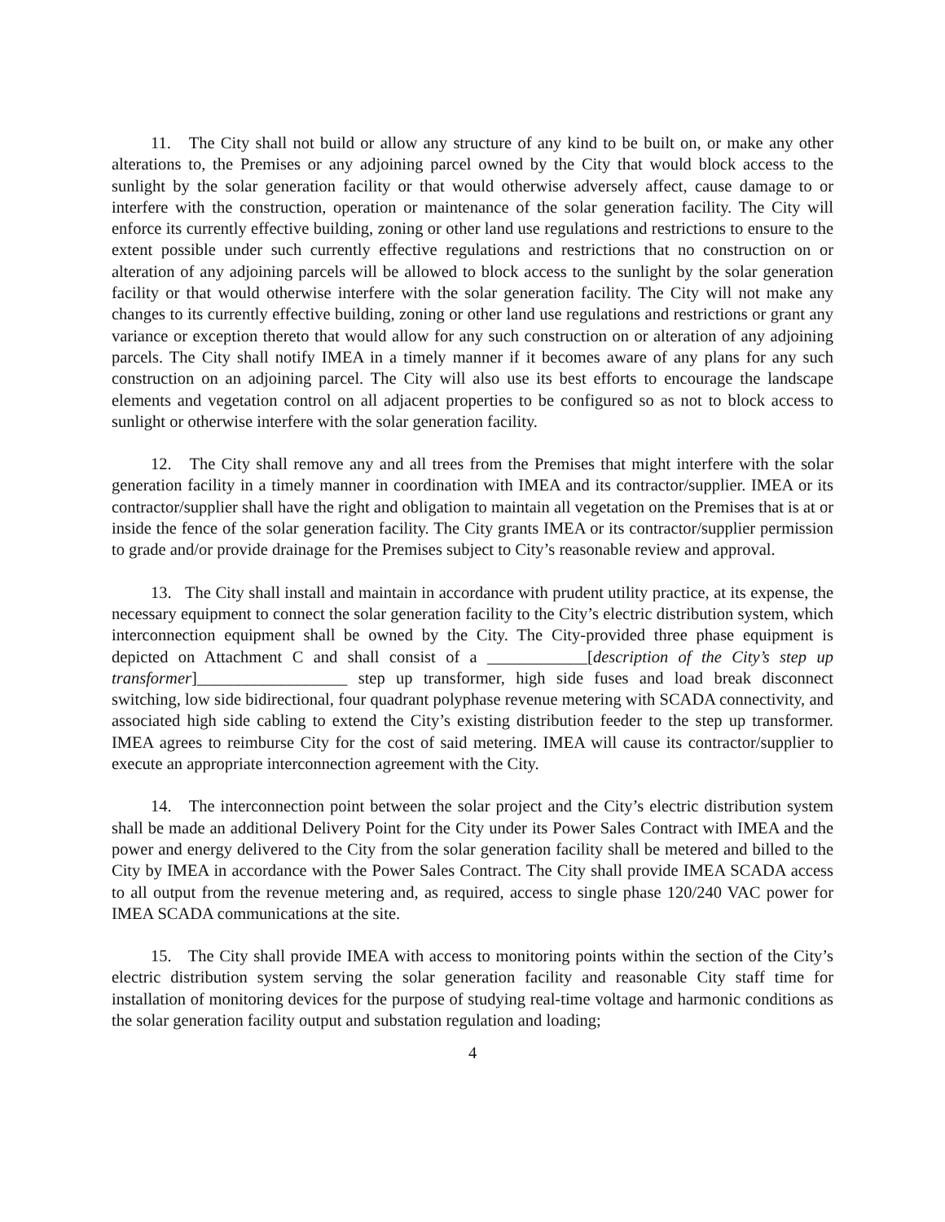11. The City shall not build or allow any structure of any kind to be built on, or make any other alterations to, the Premises or any adjoining parcel owned by the City that would block access to the sunlight by the solar generation facility or that would otherwise adversely affect, cause damage to or interfere with the construction, operation or maintenance of the solar generation facility. The City will enforce its currently effective building, zoning or other land use regulations and restrictions to ensure to the extent possible under such currently effective regulations and restrictions that no construction on or alteration of any adjoining parcels will be allowed to block access to the sunlight by the solar generation facility or that would otherwise interfere with the solar generation facility. The City will not make any changes to its currently effective building, zoning or other land use regulations and restrictions or grant any variance or exception thereto that would allow for any such construction on or alteration of any adjoining parcels. The City shall notify IMEA in a timely manner if it becomes aware of any plans for any such construction on an adjoining parcel. The City will also use its best efforts to encourage the landscape elements and vegetation control on all adjacent properties to be configured so as not to block access to sunlight or otherwise interfere with the solar generation facility.
12. The City shall remove any and all trees from the Premises that might interfere with the solar generation facility in a timely manner in coordination with IMEA and its contractor/supplier. IMEA or its contractor/supplier shall have the right and obligation to maintain all vegetation on the Premises that is at or inside the fence of the solar generation facility. The City grants IMEA or its contractor/supplier permission to grade and/or provide drainage for the Premises subject to City’s reasonable review and approval.
13. The City shall install and maintain in accordance with prudent utility practice, at its expense, the necessary equipment to connect the solar generation facility to the City’s electric distribution system, which interconnection equipment shall be owned by the City. The City-provided three phase equipment is depicted on Attachment C and shall consist of a ____________[description of the City’s step up transformer]__________________ step up transformer, high side fuses and load break disconnect switching, low side bidirectional, four quadrant polyphase revenue metering with SCADA connectivity, and associated high side cabling to extend the City’s existing distribution feeder to the step up transformer. IMEA agrees to reimburse City for the cost of said metering. IMEA will cause its contractor/supplier to execute an appropriate interconnection agreement with the City.
14. The interconnection point between the solar project and the City’s electric distribution system shall be made an additional Delivery Point for the City under its Power Sales Contract with IMEA and the power and energy delivered to the City from the solar generation facility shall be metered and billed to the City by IMEA in accordance with the Power Sales Contract. The City shall provide IMEA SCADA access to all output from the revenue metering and, as required, access to single phase 120/240 VAC power for IMEA SCADA communications at the site.
15. The City shall provide IMEA with access to monitoring points within the section of the City’s electric distribution system serving the solar generation facility and reasonable City staff time for installation of monitoring devices for the purpose of studying real-time voltage and harmonic conditions as the solar generation facility output and substation regulation and loading;
4